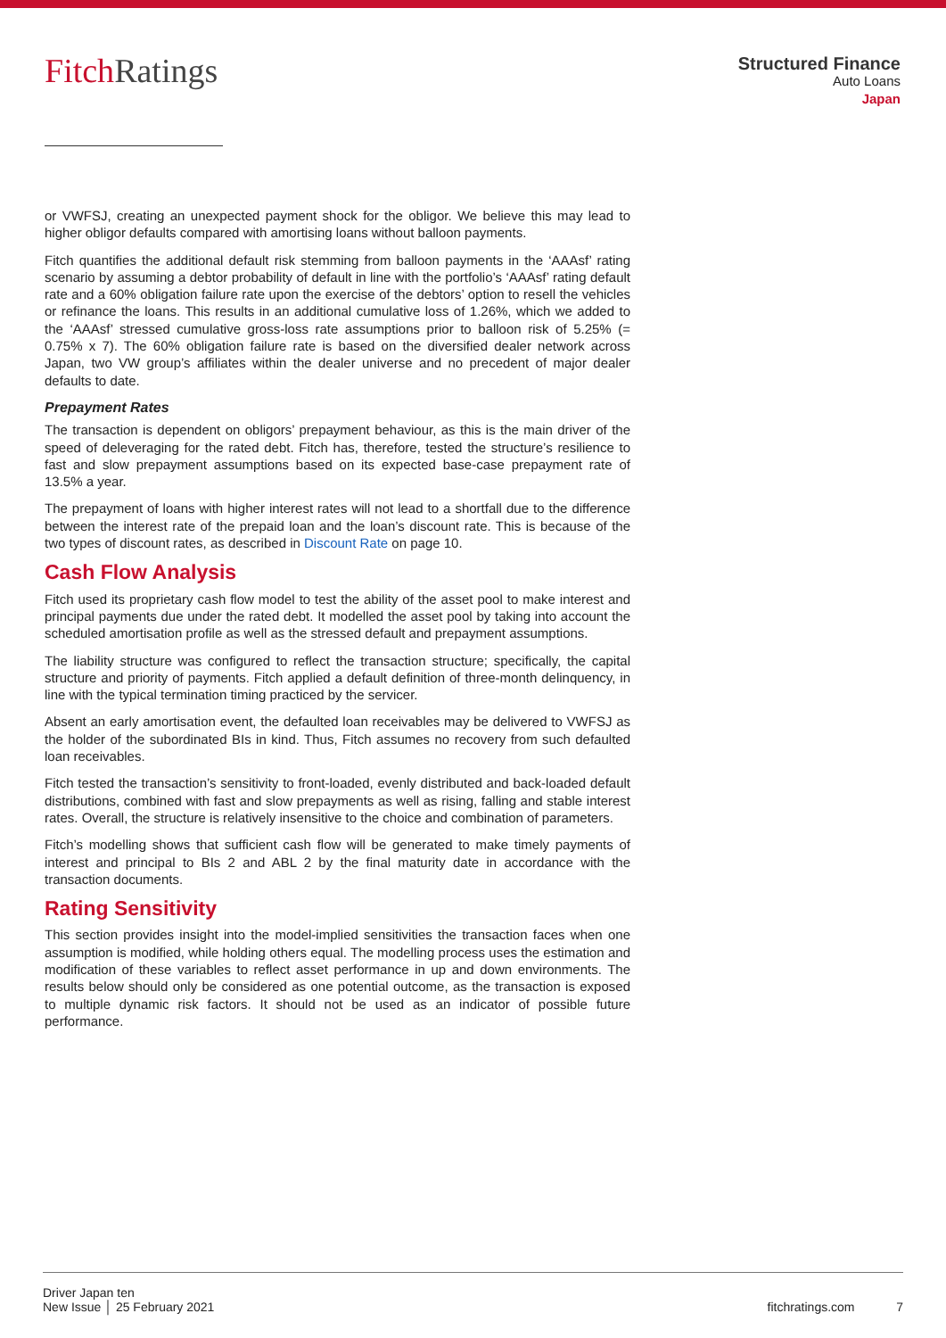Fitch Ratings
Structured Finance
Auto Loans
Japan
or VWFSJ, creating an unexpected payment shock for the obligor. We believe this may lead to higher obligor defaults compared with amortising loans without balloon payments.
Fitch quantifies the additional default risk stemming from balloon payments in the ‘AAAsf’ rating scenario by assuming a debtor probability of default in line with the portfolio’s ‘AAAsf’ rating default rate and a 60% obligation failure rate upon the exercise of the debtors’ option to resell the vehicles or refinance the loans. This results in an additional cumulative loss of 1.26%, which we added to the ‘AAAsf’ stressed cumulative gross-loss rate assumptions prior to balloon risk of 5.25% (= 0.75% x 7). The 60% obligation failure rate is based on the diversified dealer network across Japan, two VW group’s affiliates within the dealer universe and no precedent of major dealer defaults to date.
Prepayment Rates
The transaction is dependent on obligors’ prepayment behaviour, as this is the main driver of the speed of deleveraging for the rated debt. Fitch has, therefore, tested the structure’s resilience to fast and slow prepayment assumptions based on its expected base-case prepayment rate of 13.5% a year.
The prepayment of loans with higher interest rates will not lead to a shortfall due to the difference between the interest rate of the prepaid loan and the loan’s discount rate. This is because of the two types of discount rates, as described in Discount Rate on page 10.
Cash Flow Analysis
Fitch used its proprietary cash flow model to test the ability of the asset pool to make interest and principal payments due under the rated debt. It modelled the asset pool by taking into account the scheduled amortisation profile as well as the stressed default and prepayment assumptions.
The liability structure was configured to reflect the transaction structure; specifically, the capital structure and priority of payments. Fitch applied a default definition of three-month delinquency, in line with the typical termination timing practiced by the servicer.
Absent an early amortisation event, the defaulted loan receivables may be delivered to VWFSJ as the holder of the subordinated BIs in kind. Thus, Fitch assumes no recovery from such defaulted loan receivables.
Fitch tested the transaction’s sensitivity to front-loaded, evenly distributed and back-loaded default distributions, combined with fast and slow prepayments as well as rising, falling and stable interest rates. Overall, the structure is relatively insensitive to the choice and combination of parameters.
Fitch’s modelling shows that sufficient cash flow will be generated to make timely payments of interest and principal to BIs 2 and ABL 2 by the final maturity date in accordance with the transaction documents.
Rating Sensitivity
This section provides insight into the model-implied sensitivities the transaction faces when one assumption is modified, while holding others equal. The modelling process uses the estimation and modification of these variables to reflect asset performance in up and down environments. The results below should only be considered as one potential outcome, as the transaction is exposed to multiple dynamic risk factors. It should not be used as an indicator of possible future performance.
Driver Japan ten
New Issue │ 25 February 2021
fitchratings.com 7